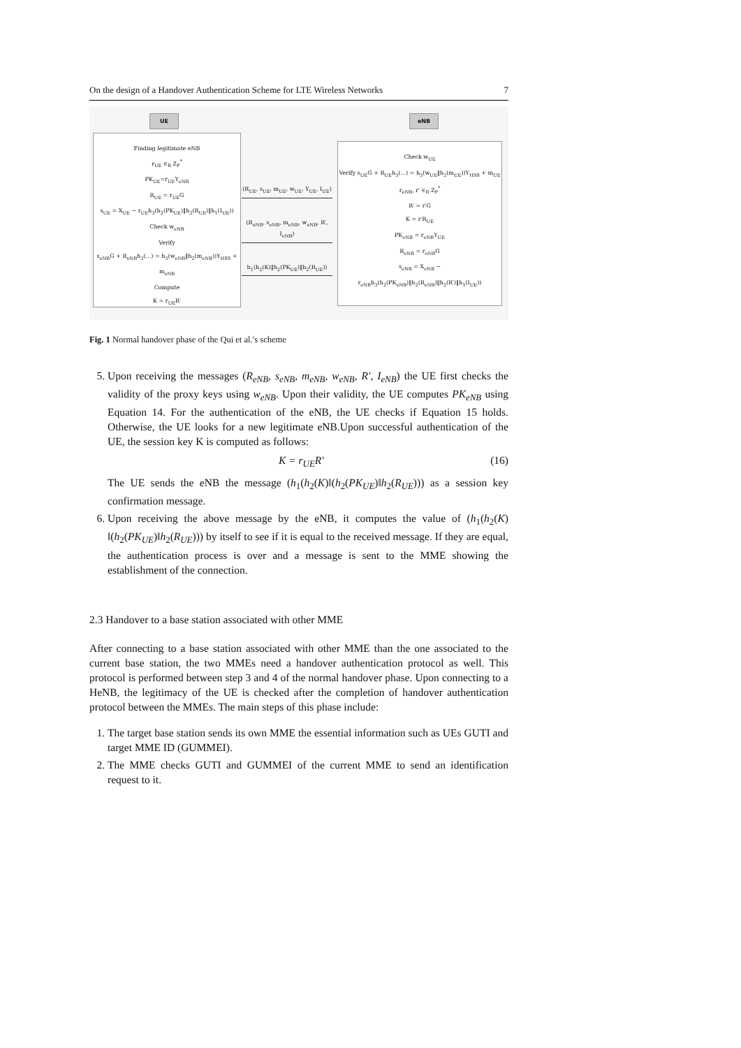On the design of a Handover Authentication Scheme for LTE Wireless Networks 7
UE eNB
Finding legitimate eNB
r<sub>UE</sub> ∈<sub>R</sub> Z<sub>P</sub><sup>*</sup>
PK<sub>UE</sub>=r<sub>UE</sub>Y<sub>eNB</sub>
R<sub>UE</sub> = r<sub>UE</sub>G
s<sub>UE</sub> = X<sub>UE</sub> − r<sub>UE</sub>h<sub>3</sub>(h<sub>2</sub>(PK<sub>UE</sub>)‖h<sub>2</sub>(R<sub>UE</sub>)‖h<sub>1</sub>(I<sub>UE</sub>))
Check w<sub>eNB</sub>
Verify
s<sub>eNB</sub>G + R<sub>eNB</sub>h<sub>3</sub>(...) = h<sub>3</sub>(w<sub>eNB</sub>‖h<sub>2</sub>(m<sub>eNB</sub>))Y<sub>HSS</sub> + m<sub>eNB</sub>
Compute
K = r<sub>UE</sub>R′
(R<sub>UE</sub>, s<sub>UE</sub>, m<sub>UE</sub>, w<sub>UE</sub>, Y<sub>UE</sub>, I<sub>UE</sub>)
(R<sub>eNB</sub>, s<sub>eNB</sub>, m<sub>eNB</sub>, w<sub>eNB</sub>, R′, I<sub>eNB</sub>)
h<sub>1</sub>(h<sub>2</sub>(K)‖h<sub>2</sub>(PK<sub>UE</sub>)‖h<sub>2</sub>(R<sub>UE</sub>))
Check w<sub>UE</sub>
Verify s<sub>UE</sub>G + R<sub>UE</sub>h<sub>3</sub>(...) = h<sub>3</sub>(w<sub>UE</sub>‖h<sub>2</sub>(m<sub>UE</sub>))Y<sub>HSS</sub> + m<sub>UE</sub>
r<sub>eNB</sub>, r′ ∈<sub>R</sub> Z<sub>P</sub><sup>*</sup>
R′ = r′G
K = r′R<sub>UE</sub>
PK<sub>eNB</sub> = r<sub>eNB</sub>Y<sub>UE</sub>
R<sub>eNB</sub> = r<sub>eNB</sub>G
s<sub>eNB</sub> = X<sub>eNB</sub> − r<sub>eNB</sub>h<sub>3</sub>(h<sub>2</sub>(PK<sub>eNB</sub>)‖h<sub>2</sub>(R<sub>eNB</sub>)‖h<sub>2</sub>(R′)‖h<sub>1</sub>(I<sub>UE</sub>))
Fig. 1 Normal handover phase of the Qui et al.′s scheme
5. Upon receiving the messages (R<sub>eNB</sub>, s<sub>eNB</sub>, m<sub>eNB</sub>, w<sub>eNB</sub>, R′, I<sub>eNB</sub>) the UE first checks the validity of the proxy keys using w<sub>eNB</sub>. Upon their validity, the UE computes PK<sub>eNB</sub> using Equation 14. For the authentication of the eNB, the UE checks if Equation 15 holds. Otherwise, the UE looks for a new legitimate eNB.Upon successful authentication of the UE, the session key K is computed as follows:
K = r<sub>UE</sub>R′ (16)
The UE sends the eNB the message (h<sub>1</sub>(h<sub>2</sub>(K)‖(h<sub>2</sub>(PK<sub>UE</sub>)‖h<sub>2</sub>(R<sub>UE</sub>))) as a session key confirmation message.
6. Upon receiving the above message by the eNB, it computes the value of (h<sub>1</sub>(h<sub>2</sub>(K) ‖(h<sub>2</sub>(PK<sub>UE</sub>)‖h<sub>2</sub>(R<sub>UE</sub>))) by itself to see if it is equal to the received message. If they are equal, the authentication process is over and a message is sent to the MME showing the establishment of the connection.
2.3 Handover to a base station associated with other MME
After connecting to a base station associated with other MME than the one associated to the current base station, the two MMEs need a handover authentication protocol as well. This protocol is performed between step 3 and 4 of the normal handover phase. Upon connecting to a HeNB, the legitimacy of the UE is checked after the completion of handover authentication protocol between the MMEs. The main steps of this phase include:
1. The target base station sends its own MME the essential information such as UEs GUTI and target MME ID (GUMMEI).
2. The MME checks GUTI and GUMMEI of the current MME to send an identification request to it.